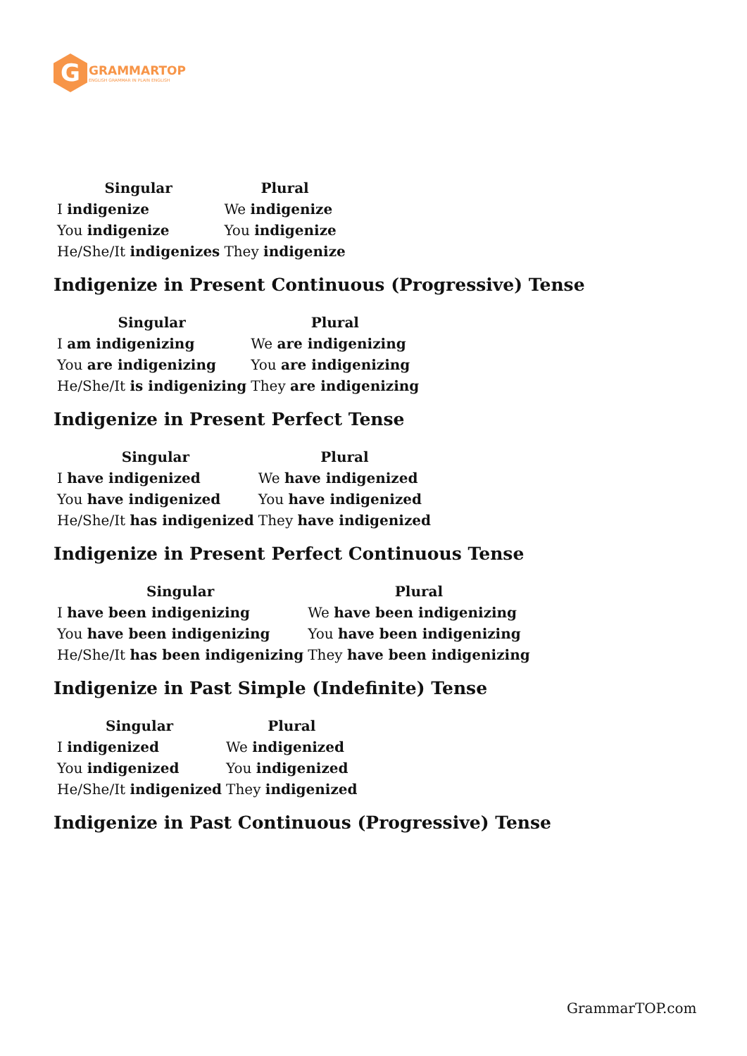G
GRAMMARTOP
ENGLISH GRAMMAR IN PLAIN ENGLISH
| Singular | Plural |
| --- | --- |
| I indigenize | We indigenize |
| You indigenize | You indigenize |
| He/She/It indigenizes | They indigenize |
Indigenize in Present Continuous (Progressive) Tense
| Singular | Plural |
| --- | --- |
| I am indigenizing | We are indigenizing |
| You are indigenizing | You are indigenizing |
| He/She/It is indigenizing | They are indigenizing |
Indigenize in Present Perfect Tense
| Singular | Plural |
| --- | --- |
| I have indigenized | We have indigenized |
| You have indigenized | You have indigenized |
| He/She/It has indigenized | They have indigenized |
Indigenize in Present Perfect Continuous Tense
| Singular | Plural |
| --- | --- |
| I have been indigenizing | We have been indigenizing |
| You have been indigenizing | You have been indigenizing |
| He/She/It has been indigenizing | They have been indigenizing |
Indigenize in Past Simple (Indefinite) Tense
| Singular | Plural |
| --- | --- |
| I indigenized | We indigenized |
| You indigenized | You indigenized |
| He/She/It indigenized | They indigenized |
Indigenize in Past Continuous (Progressive) Tense
GrammarTOP.com